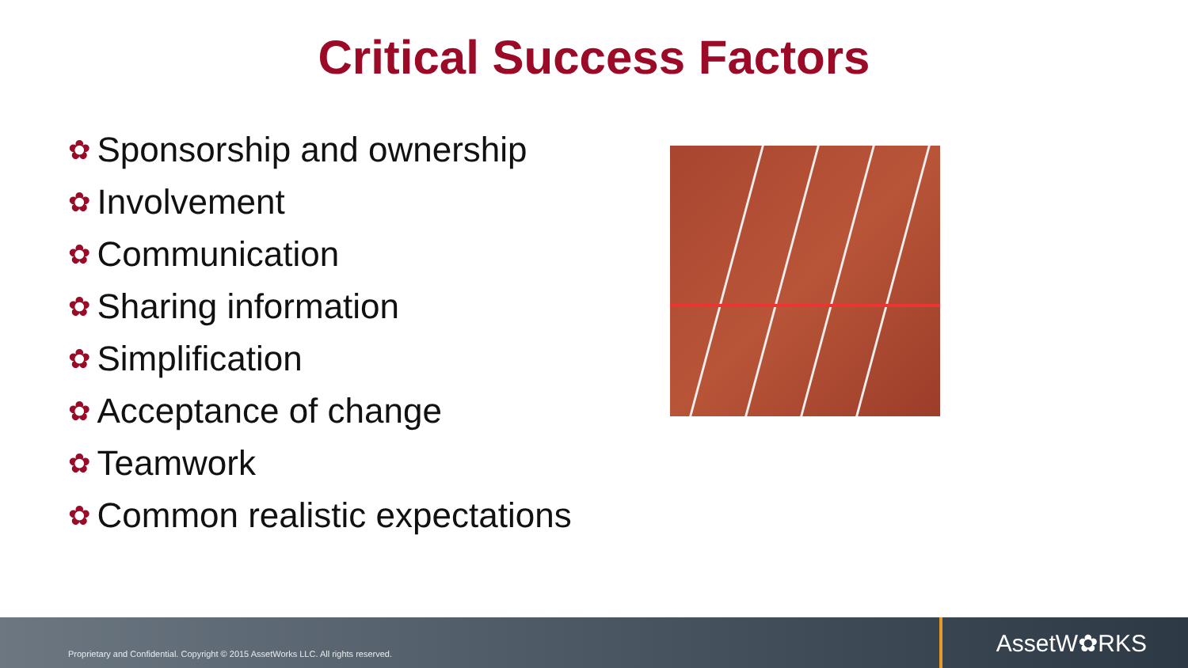Critical Success Factors
✿ Sponsorship and ownership
✿ Involvement
✿ Communication
✿ Sharing information
✿ Simplification
✿ Acceptance of change
✿ Teamwork
✿ Common realistic expectations
Proprietary and Confidential. Copyright © 2015 AssetWorks LLC. All rights reserved.
AssetW✿RKS